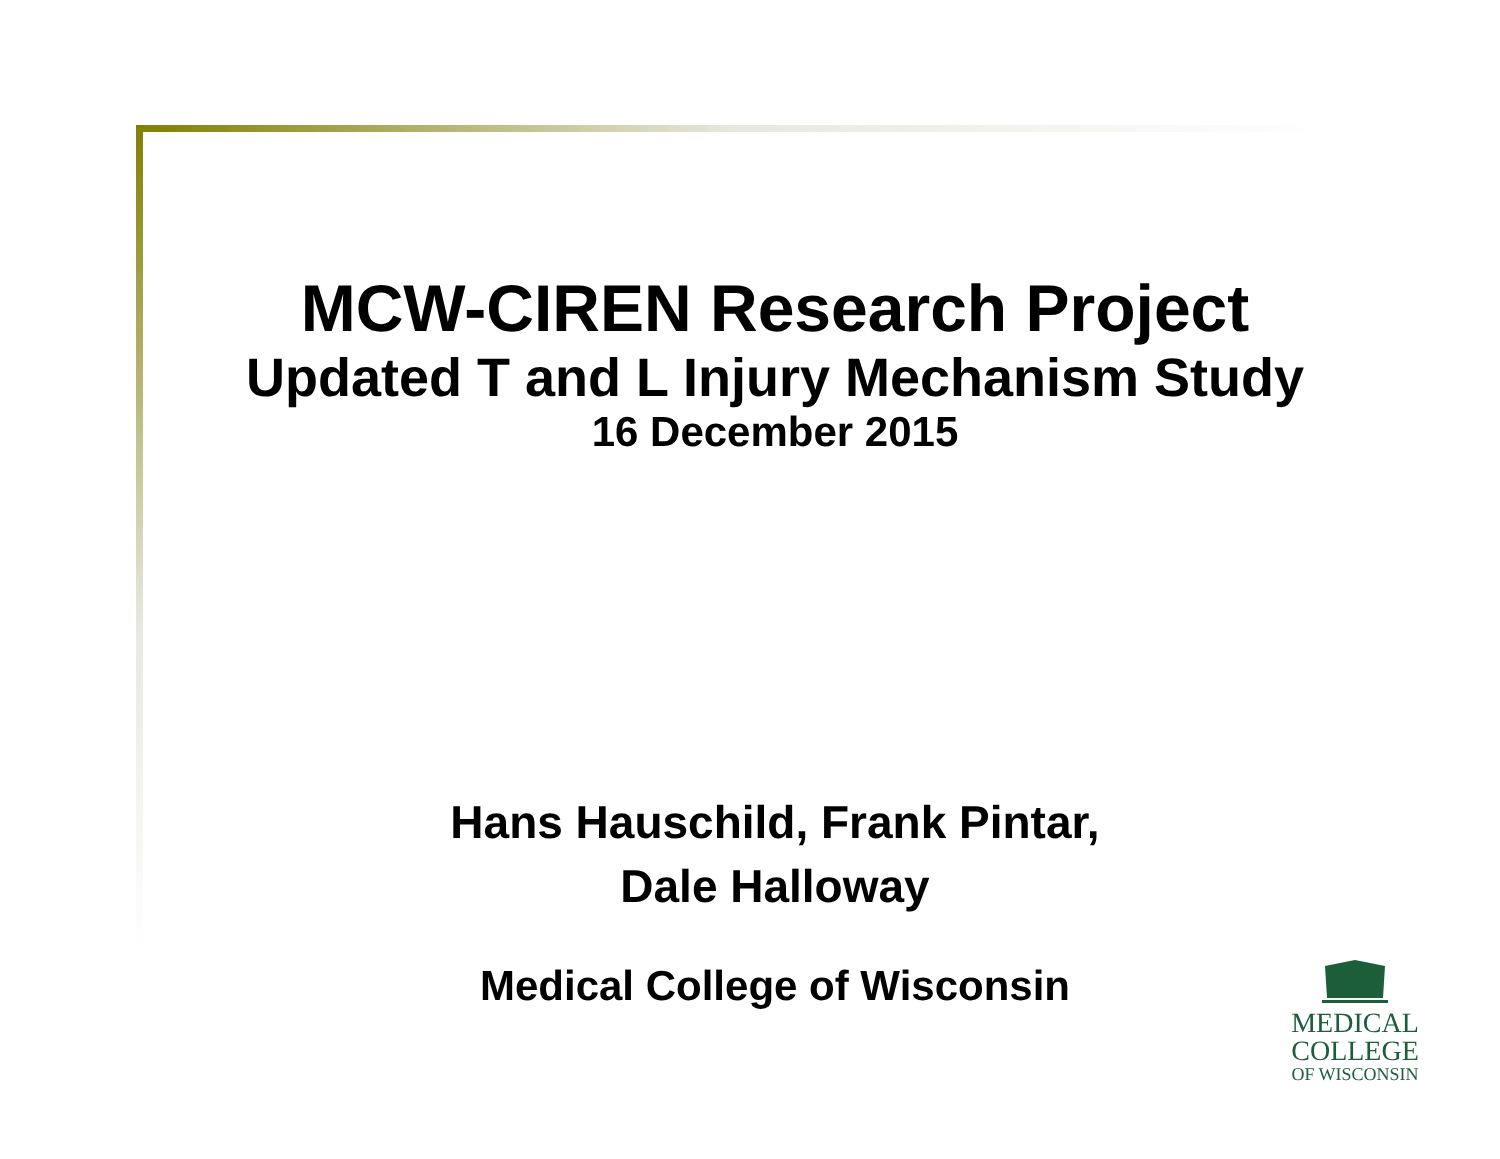MCW-CIREN Research Project
Updated T and L Injury Mechanism Study
16 December 2015
Hans Hauschild, Frank Pintar,
Dale Halloway
Medical College of Wisconsin
MEDICAL
COLLEGE
OF WISCONSIN